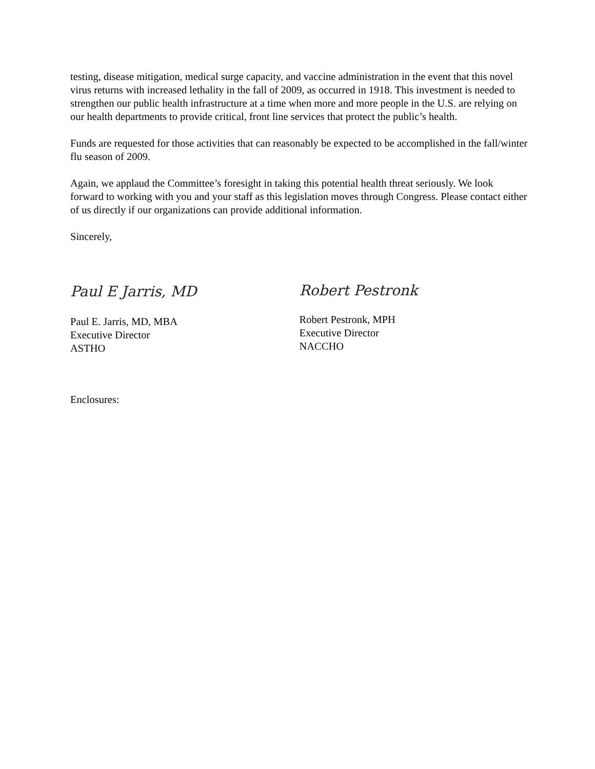testing, disease mitigation, medical surge capacity, and vaccine administration in the event that this novel virus returns with increased lethality in the fall of 2009, as occurred in 1918. This investment is needed to strengthen our public health infrastructure at a time when more and more people in the U.S. are relying on our health departments to provide critical, front line services that protect the public’s health.
Funds are requested for those activities that can reasonably be expected to be accomplished in the fall/winter flu season of 2009.
Again, we applaud the Committee’s foresight in taking this potential health threat seriously. We look forward to working with you and your staff as this legislation moves through Congress. Please contact either of us directly if our organizations can provide additional information.
Sincerely,
Paul E Jarris, MD
Paul E. Jarris, MD, MBA
Executive Director
ASTHO
Robert Pestronk
Robert Pestronk, MPH
Executive Director
NACCHO
Enclosures: